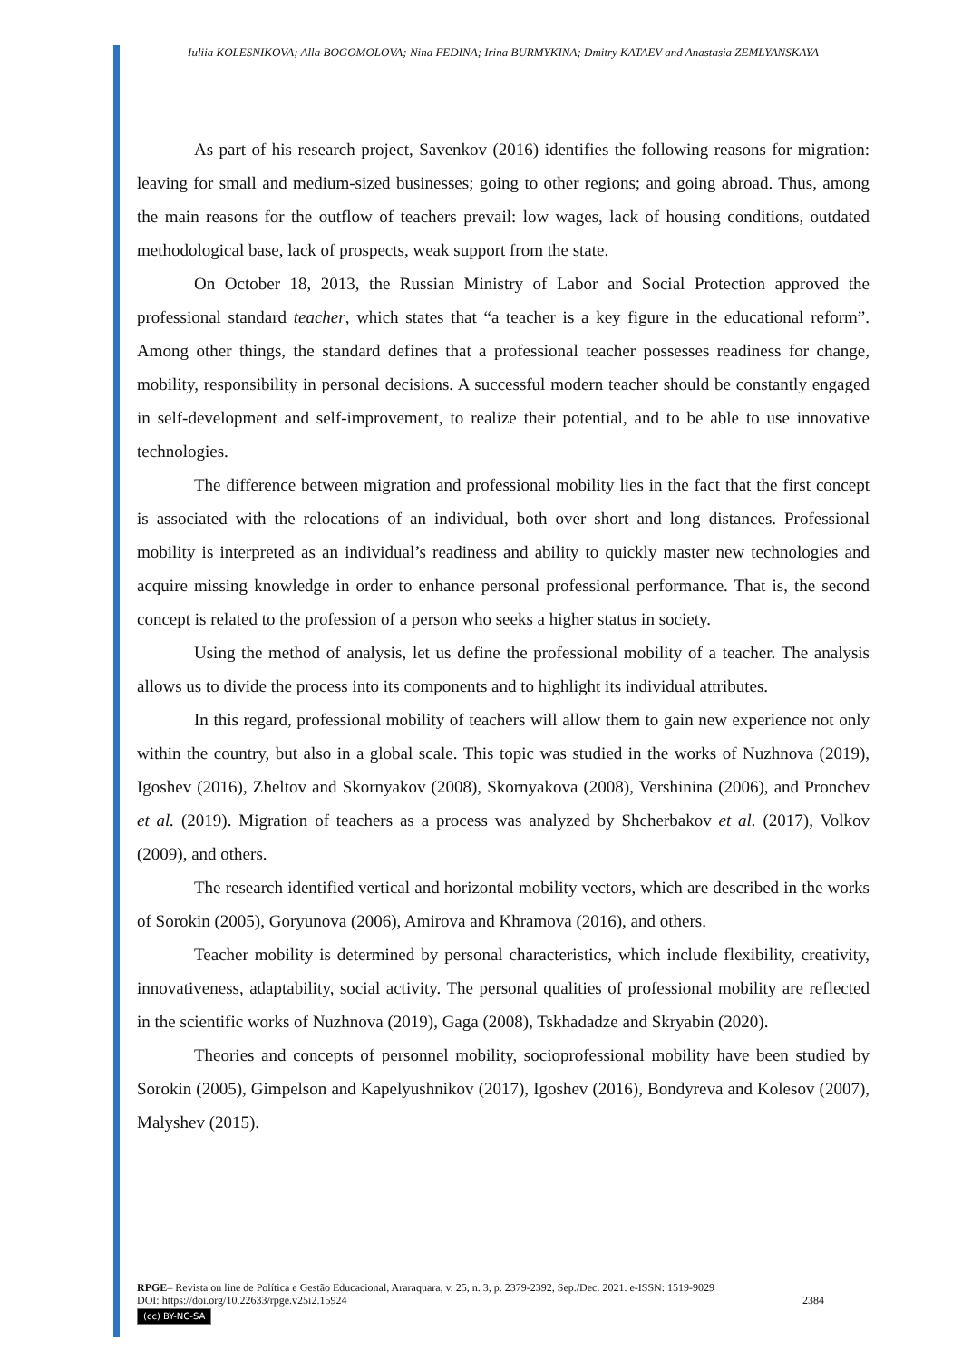Iuliia KOLESNIKOVA; Alla BOGOMOLOVA; Nina FEDINA; Irina BURMYKINA; Dmitry KATAEV and Anastasia ZEMLYANSKAYA
As part of his research project, Savenkov (2016) identifies the following reasons for migration: leaving for small and medium-sized businesses; going to other regions; and going abroad. Thus, among the main reasons for the outflow of teachers prevail: low wages, lack of housing conditions, outdated methodological base, lack of prospects, weak support from the state.
On October 18, 2013, the Russian Ministry of Labor and Social Protection approved the professional standard teacher, which states that “a teacher is a key figure in the educational reform”. Among other things, the standard defines that a professional teacher possesses readiness for change, mobility, responsibility in personal decisions. A successful modern teacher should be constantly engaged in self-development and self-improvement, to realize their potential, and to be able to use innovative technologies.
The difference between migration and professional mobility lies in the fact that the first concept is associated with the relocations of an individual, both over short and long distances. Professional mobility is interpreted as an individual’s readiness and ability to quickly master new technologies and acquire missing knowledge in order to enhance personal professional performance. That is, the second concept is related to the profession of a person who seeks a higher status in society.
Using the method of analysis, let us define the professional mobility of a teacher. The analysis allows us to divide the process into its components and to highlight its individual attributes.
In this regard, professional mobility of teachers will allow them to gain new experience not only within the country, but also in a global scale. This topic was studied in the works of Nuzhnova (2019), Igoshev (2016), Zheltov and Skornyakov (2008), Skornyakova (2008), Vershinina (2006), and Pronchev et al. (2019). Migration of teachers as a process was analyzed by Shcherbakov et al. (2017), Volkov (2009), and others.
The research identified vertical and horizontal mobility vectors, which are described in the works of Sorokin (2005), Goryunova (2006), Amirova and Khramova (2016), and others.
Teacher mobility is determined by personal characteristics, which include flexibility, creativity, innovativeness, adaptability, social activity. The personal qualities of professional mobility are reflected in the scientific works of Nuzhnova (2019), Gaga (2008), Tskhadadze and Skryabin (2020).
Theories and concepts of personnel mobility, socioprofessional mobility have been studied by Sorokin (2005), Gimpelson and Kapelyushnikov (2017), Igoshev (2016), Bondyreva and Kolesov (2007), Malyshev (2015).
RPGE– Revista on line de Política e Gestão Educacional, Araraquara, v. 25, n. 3, p. 2379-2392, Sep./Dec. 2021. e-ISSN: 1519-9029
DOI: https://doi.org/10.22633/rpge.v25i2.15924 2384
(cc) BY-NC-SA